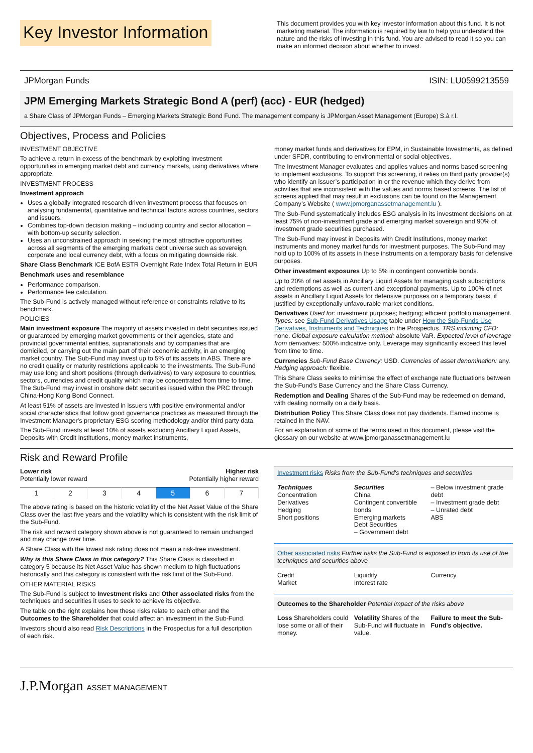Key Investor Information
This document provides you with key investor information about this fund. It is not marketing material. The information is required by law to help you understand the nature and the risks of investing in this fund. You are advised to read it so you can make an informed decision about whether to invest.
JPMorgan Funds ISIN: LU0599213559
JPM Emerging Markets Strategic Bond A (perf) (acc) - EUR (hedged)
a Share Class of JPMorgan Funds – Emerging Markets Strategic Bond Fund. The management company is JPMorgan Asset Management (Europe) S.à r.l.
Objectives, Process and Policies
INVESTMENT OBJECTIVE
To achieve a return in excess of the benchmark by exploiting investment opportunities in emerging market debt and currency markets, using derivatives where appropriate.
INVESTMENT PROCESS
Investment approach
Uses a globally integrated research driven investment process that focuses on analysing fundamental, quantitative and technical factors across countries, sectors and issuers.
Combines top-down decision making – including country and sector allocation – with bottom-up security selection.
Uses an unconstrained approach in seeking the most attractive opportunities across all segments of the emerging markets debt universe such as sovereign, corporate and local currency debt, with a focus on mitigating downside risk.
Share Class Benchmark ICE BofA ESTR Overnight Rate Index Total Return in EUR
Benchmark uses and resemblance
Performance comparison.
Performance fee calculation.
The Sub-Fund is actively managed without reference or constraints relative to its benchmark.
POLICIES
Main investment exposure The majority of assets invested in debt securities issued or guaranteed by emerging market governments or their agencies, state and provincial governmental entities, supranationals and by companies that are domiciled, or carrying out the main part of their economic activity, in an emerging market country. The Sub-Fund may invest up to 5% of its assets in ABS. There are no credit quality or maturity restrictions applicable to the investments. The Sub-Fund may use long and short positions (through derivatives) to vary exposure to countries, sectors, currencies and credit quality which may be concentrated from time to time. The Sub-Fund may invest in onshore debt securities issued within the PRC through China-Hong Kong Bond Connect.
At least 51% of assets are invested in issuers with positive environmental and/or social characteristics that follow good governance practices as measured through the Investment Manager's proprietary ESG scoring methodology and/or third party data.
The Sub-Fund invests at least 10% of assets excluding Ancillary Liquid Assets, Deposits with Credit Institutions, money market instruments,
money market funds and derivatives for EPM, in Sustainable Investments, as defined under SFDR, contributing to environmental or social objectives.
The Investment Manager evaluates and applies values and norms based screening to implement exclusions. To support this screening, it relies on third party provider(s) who identify an issuer’s participation in or the revenue which they derive from activities that are inconsistent with the values and norms based screens. The list of screens applied that may result in exclusions can be found on the Management Company’s Website ( www.jpmorganassetmanagement.lu ).
The Sub-Fund systematically includes ESG analysis in its investment decisions on at least 75% of non-investment grade and emerging market sovereign and 90% of investment grade securities purchased.
The Sub-Fund may invest in Deposits with Credit Institutions, money market instruments and money market funds for investment purposes. The Sub-Fund may hold up to 100% of its assets in these instruments on a temporary basis for defensive purposes.
Other investment exposures Up to 5% in contingent convertible bonds.
Up to 20% of net assets in Ancillary Liquid Assets for managing cash subscriptions and redemptions as well as current and exceptional payments. Up to 100% of net assets in Ancillary Liquid Assets for defensive purposes on a temporary basis, if justified by exceptionally unfavourable market conditions.
Derivatives Used for: investment purposes; hedging; efficient portfolio management. Types: see Sub-Fund Derivatives Usage table under How the Sub-Funds Use Derivatives, Instruments and Techniques in the Prospectus. TRS including CFD: none. Global exposure calculation method: absolute VaR. Expected level of leverage from derivatives: 500% indicative only. Leverage may significantly exceed this level from time to time.
Currencies Sub-Fund Base Currency: USD. Currencies of asset denomination: any. Hedging approach: flexible.
This Share Class seeks to minimise the effect of exchange rate fluctuations between the Sub-Fund's Base Currency and the Share Class Currency.
Redemption and Dealing Shares of the Sub-Fund may be redeemed on demand, with dealing normally on a daily basis.
Distribution Policy This Share Class does not pay dividends. Earned income is retained in the NAV.
For an explanation of some of the terms used in this document, please visit the glossary on our website at www.jpmorganassetmanagement.lu
Risk and Reward Profile
Lower risk
Potentially lower reward
Higher risk
Potentially higher reward
| 1 | 2 | 3 | 4 | 5 | 6 | 7 |
The above rating is based on the historic volatility of the Net Asset Value of the Share Class over the last five years and the volatility which is consistent with the risk limit of the Sub-Fund.
The risk and reward category shown above is not guaranteed to remain unchanged and may change over time.
A Share Class with the lowest risk rating does not mean a risk-free investment.
Why is this Share Class in this category? This Share Class is classified in category 5 because its Net Asset Value has shown medium to high fluctuations historically and this category is consistent with the risk limit of the Sub-Fund.
OTHER MATERIAL RISKS
The Sub-Fund is subject to Investment risks and Other associated risks from the techniques and securities it uses to seek to achieve its objective.
The table on the right explains how these risks relate to each other and the Outcomes to the Shareholder that could affect an investment in the Sub-Fund.
Investors should also read Risk Descriptions in the Prospectus for a full description of each risk.
Investment risks Risks from the Sub-Fund's techniques and securities
Techniques
Concentration
Derivatives
Hedging
Short positions
Securities
China
Contingent convertible bonds
Emerging markets
Debt Securities
– Government debt
– Below investment grade debt
– Investment grade debt
– Unrated debt
ABS
Other associated risks Further risks the Sub-Fund is exposed to from its use of the techniques and securities above
Credit
Market
Liquidity
Interest rate
Currency
Outcomes to the Shareholder Potential impact of the risks above
Loss Shareholders could lose some or all of their money.
Volatility Shares of the Sub-Fund will fluctuate in value.
Failure to meet the Sub-Fund's objective.
J.P.Morgan ASSET MANAGEMENT